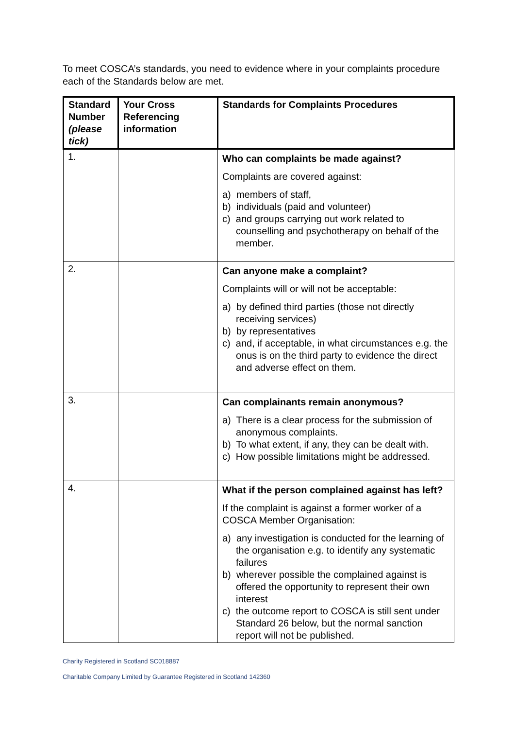To meet COSCA’s standards, you need to evidence where in your complaints procedure each of the Standards below are met.
| Standard Number (please tick) | Your Cross Referencing information | Standards for Complaints Procedures |
| --- | --- | --- |
| 1. | | Who can complaints be made against? Complaints are covered against: a) members of staff, b) individuals (paid and volunteer) c) and groups carrying out work related to counselling and psychotherapy on behalf of the member. |
| 2. | | Can anyone make a complaint? Complaints will or will not be acceptable: a) by defined third parties (those not directly receiving services) b) by representatives c) and, if acceptable, in what circumstances e.g. the onus is on the third party to evidence the direct and adverse effect on them. |
| 3. | | Can complainants remain anonymous? a) There is a clear process for the submission of anonymous complaints. b) To what extent, if any, they can be dealt with. c) How possible limitations might be addressed. |
| 4. | | What if the person complained against has left? If the complaint is against a former worker of a COSCA Member Organisation: a) any investigation is conducted for the learning of the organisation e.g. to identify any systematic failures b) wherever possible the complained against is offered the opportunity to represent their own interest c) the outcome report to COSCA is still sent under Standard 26 below, but the normal sanction report will not be published. |
Charity Registered in Scotland SC018887
Charitable Company Limited by Guarantee Registered in Scotland 142360